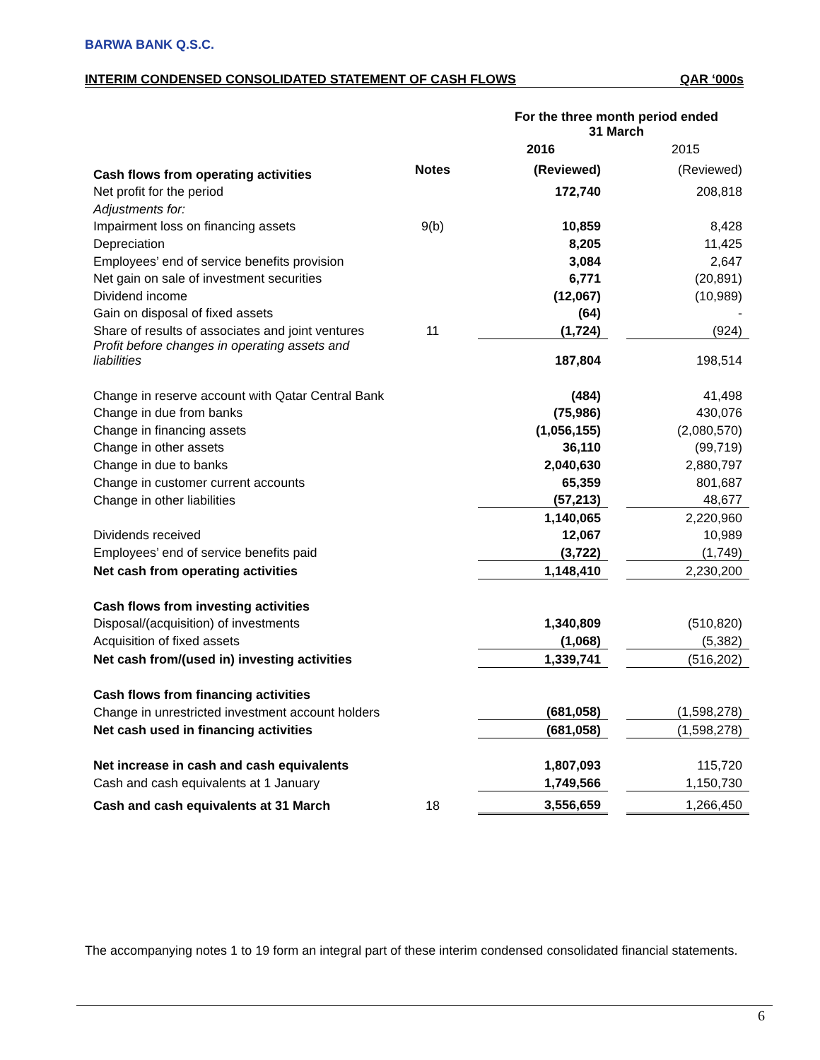BARWA BANK Q.S.C.
INTERIM CONDENSED CONSOLIDATED STATEMENT OF CASH FLOWS QAR ‘000s
| | | For the three month period ended 31 March | | | |
| --- | --- | --- | --- | --- | --- |
| | | 2016 | | 2015 | |
| Cash flows from operating activities | Notes | (Reviewed) | | (Reviewed) | |
| Net profit for the period | | 172,740 | | 208,818 | |
| Adjustments for: | | | | | |
| Impairment loss on financing assets | 9(b) | 10,859 | | 8,428 | |
| Depreciation | | 8,205 | | 11,425 | |
| Employees’ end of service benefits provision | | 3,084 | | 2,647 | |
| Net gain on sale of investment securities | | 6,771 | | (20,891) | |
| Dividend income | | (12,067) | | (10,989) | |
| Gain on disposal of fixed assets | | (64) | | - | |
| Share of results of associates and joint ventures | 11 | (1,724) | | (924) | |
| Profit before changes in operating assets and liabilities | | 187,804 | | 198,514 | |
| Change in reserve account with Qatar Central Bank | | (484) | | 41,498 | |
| Change in due from banks | | (75,986) | | 430,076 | |
| Change in financing assets | | (1,056,155) | | (2,080,570) | |
| Change in other assets | | 36,110 | | (99,719) | |
| Change in due to banks | | 2,040,630 | | 2,880,797 | |
| Change in customer current accounts | | 65,359 | | 801,687 | |
| Change in other liabilities | | (57,213) | | 48,677 | |
| | | 1,140,065 | | 2,220,960 | |
| Dividends received | | 12,067 | | 10,989 | |
| Employees’ end of service benefits paid | | (3,722) | | (1,749) | |
| Net cash from operating activities | | 1,148,410 | | 2,230,200 | |
| Cash flows from investing activities | | | | | |
| Disposal/(acquisition) of investments | | 1,340,809 | | (510,820) | |
| Acquisition of fixed assets | | (1,068) | | (5,382) | |
| Net cash from/(used in) investing activities | | 1,339,741 | | (516,202) | |
| Cash flows from financing activities | | | | | |
| Change in unrestricted investment account holders | | (681,058) | | (1,598,278) | |
| Net cash used in financing activities | | (681,058) | | (1,598,278) | |
| Net increase in cash and cash equivalents | | 1,807,093 | | 115,720 | |
| Cash and cash equivalents at 1 January | | 1,749,566 | | 1,150,730 | |
| Cash and cash equivalents at 31 March | 18 | 3,556,659 | | 1,266,450 | |
The accompanying notes 1 to 19 form an integral part of these interim condensed consolidated financial statements.
6